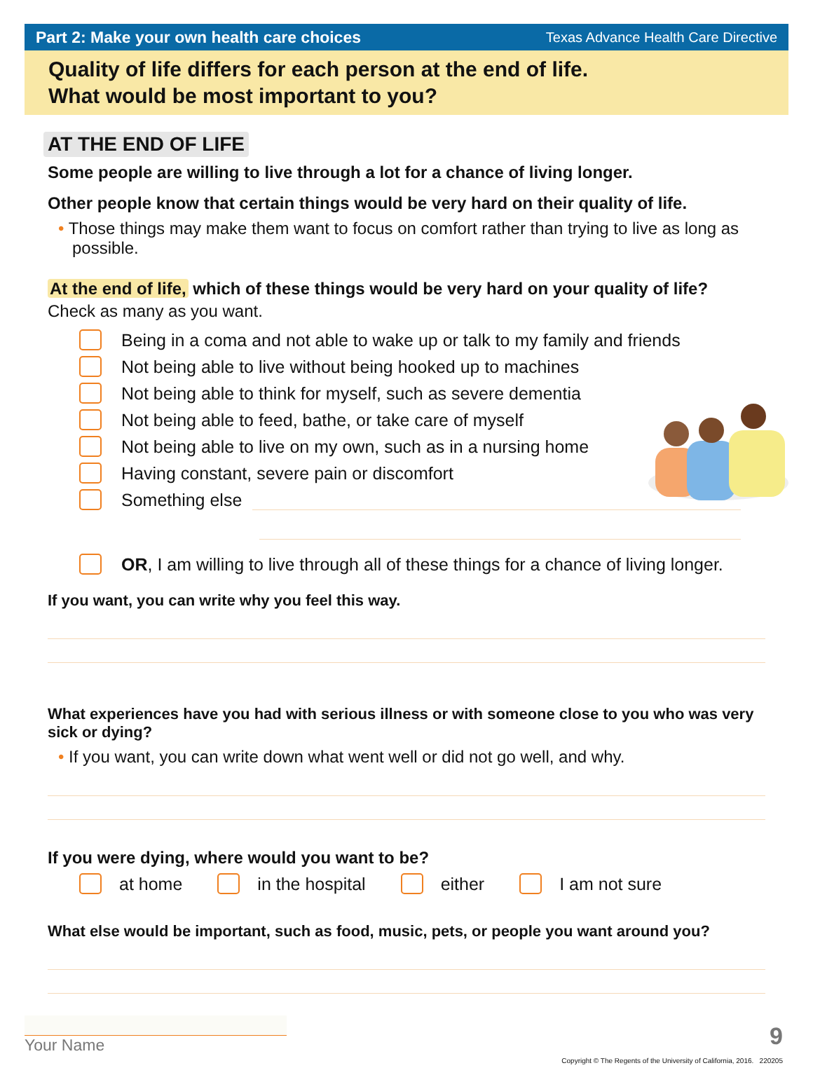Part 2: Make your own health care choices Texas Advance Health Care Directive
Quality of life differs for each person at the end of life.
What would be most important to you?
AT THE END OF LIFE
Some people are willing to live through a lot for a chance of living longer.
Other people know that certain things would be very hard on their quality of life.
• Those things may make them want to focus on comfort rather than trying to live as long as possible.
At the end of life, which of these things would be very hard on your quality of life?
Check as many as you want.
Being in a coma and not able to wake up or talk to my family and friends
Not being able to live without being hooked up to machines
Not being able to think for myself, such as severe dementia
Not being able to feed, bathe, or take care of myself
Not being able to live on my own, such as in a nursing home
Having constant, severe pain or discomfort
Something else
OR, I am willing to live through all of these things for a chance of living longer.
If you want, you can write why you feel this way.
What experiences have you had with serious illness or with someone close to you who was very sick or dying?
• If you want, you can write down what went well or did not go well, and why.
If you were dying, where would you want to be?
at home in the hospital either I am not sure
What else would be important, such as food, music, pets, or people you want around you?
Your Name 9
Copyright © The Regents of the University of California, 2016. 220205